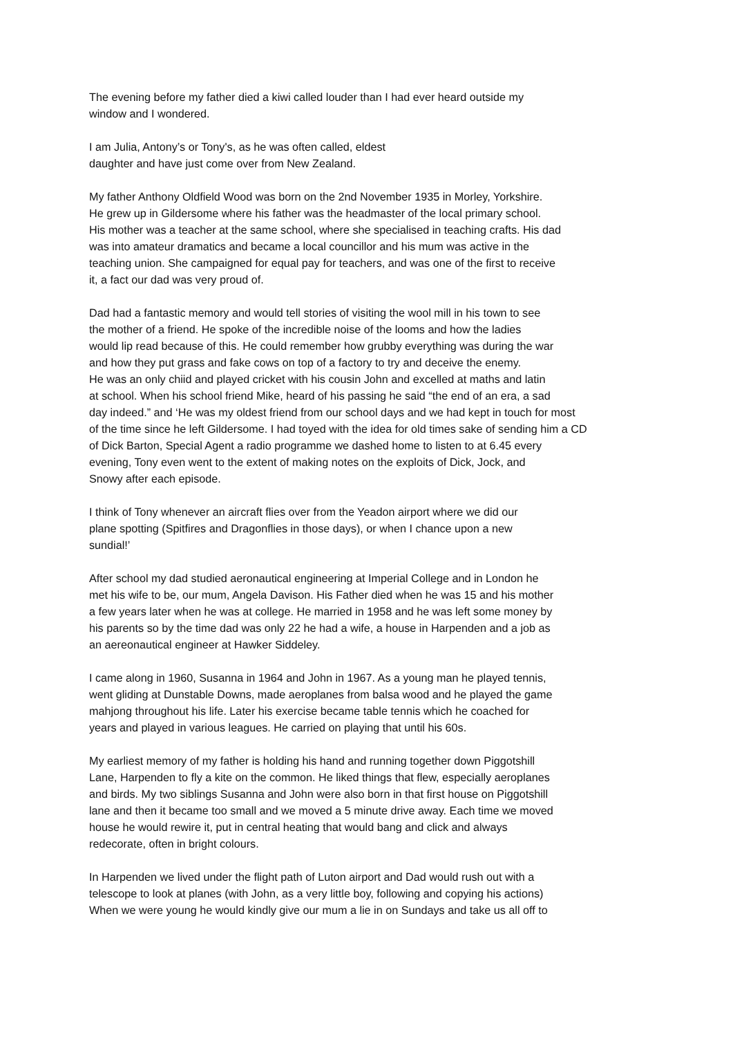The evening before my father died a kiwi called louder than I had ever heard outside my
window and I wondered.
I am Julia, Antony’s or Tony's, as he was often called, eldest
daughter and have just come over from New Zealand.
My father Anthony Oldfield Wood was born on the 2nd November 1935 in Morley, Yorkshire.
He grew up in Gildersome where his father was the headmaster of the local primary school.
His mother was a teacher at the same school, where she specialised in teaching crafts. His dad
was into amateur dramatics and became a local councillor and his mum was active in the
teaching union. She campaigned for equal pay for teachers, and was one of the first to receive
it, a fact our dad was very proud of.
Dad had a fantastic memory and would tell stories of visiting the wool mill in his town to see
the mother of a friend. He spoke of the incredible noise of the looms and how the ladies
would lip read because of this. He could remember how grubby everything was during the war
and how they put grass and fake cows on top of a factory to try and deceive the enemy.
He was an only chiid and played cricket with his cousin John and excelled at maths and latin
at school. When his school friend Mike, heard of his passing he said “the end of an era, a sad
day indeed.” and ‘He was my oldest friend from our school days and we had kept in touch for most
of the time since he left Gildersome. I had toyed with the idea for old times sake of sending him a CD
of Dick Barton, Special Agent a radio programme we dashed home to listen to at 6.45 every
evening, Tony even went to the extent of making notes on the exploits of Dick, Jock, and
Snowy after each episode.
I think of Tony whenever an aircraft flies over from the Yeadon airport where we did our
plane spotting (Spitfires and Dragonflies in those days), or when I chance upon a new
sundial!’
After school my dad studied aeronautical engineering at Imperial College and in London he
met his wife to be, our mum, Angela Davison. His Father died when he was 15 and his mother
a few years later when he was at college. He married in 1958 and he was left some money by
his parents so by the time dad was only 22 he had a wife, a house in Harpenden and a job as
an aereonautical engineer at Hawker Siddeley.
I came along in 1960, Susanna in 1964 and John in 1967. As a young man he played tennis,
went gliding at Dunstable Downs, made aeroplanes from balsa wood and he played the game
mahjong throughout his life. Later his exercise became table tennis which he coached for
years and played in various leagues. He carried on playing that until his 60s.
My earliest memory of my father is holding his hand and running together down Piggotshill
Lane, Harpenden to fly a kite on the common. He liked things that flew, especially aeroplanes
and birds. My two siblings Susanna and John were also born in that first house on Piggotshill
lane and then it became too small and we moved a 5 minute drive away. Each time we moved
house he would rewire it, put in central heating that would bang and click and always
redecorate, often in bright colours.
In Harpenden we lived under the flight path of Luton airport and Dad would rush out with a
telescope to look at planes (with John, as a very little boy, following and copying his actions)
When we were young he would kindly give our mum a lie in on Sundays and take us all off to